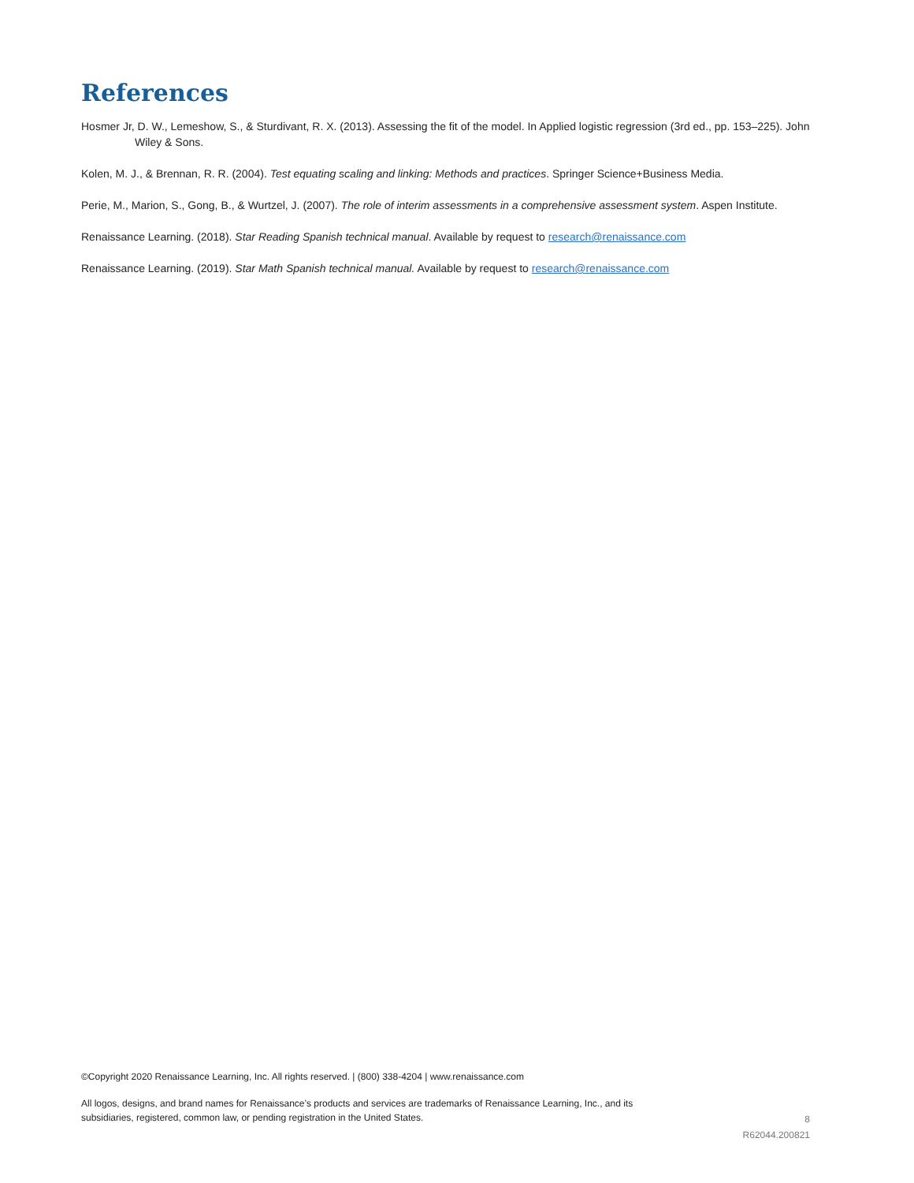References
Hosmer Jr, D. W., Lemeshow, S., & Sturdivant, R. X. (2013). Assessing the fit of the model. In Applied logistic regression (3rd ed., pp. 153–225). John Wiley & Sons.
Kolen, M. J., & Brennan, R. R. (2004). Test equating scaling and linking: Methods and practices. Springer Science+Business Media.
Perie, M., Marion, S., Gong, B., & Wurtzel, J. (2007). The role of interim assessments in a comprehensive assessment system. Aspen Institute.
Renaissance Learning. (2018). Star Reading Spanish technical manual. Available by request to research@renaissance.com
Renaissance Learning. (2019). Star Math Spanish technical manual. Available by request to research@renaissance.com
©Copyright 2020 Renaissance Learning, Inc. All rights reserved. | (800) 338-4204 | www.renaissance.com
All logos, designs, and brand names for Renaissance’s products and services are trademarks of Renaissance Learning, Inc., and its subsidiaries, registered, common law, or pending registration in the United States.
8
R62044.200821